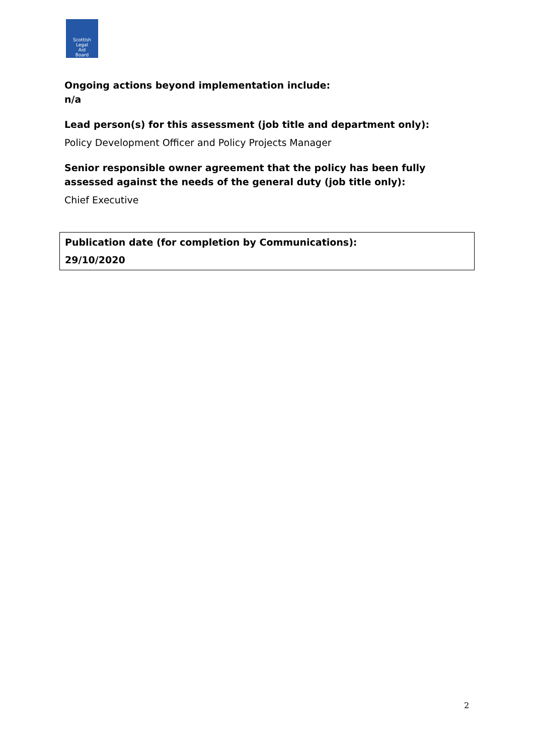Scottish
Legal
Aid
Board
Ongoing actions beyond implementation include:
n/a
Lead person(s) for this assessment (job title and department only):
Policy Development Officer and Policy Projects Manager
Senior responsible owner agreement that the policy has been fully assessed against the needs of the general duty (job title only):
Chief Executive
| Publication date (for completion by Communications): 29/10/2020 |
2